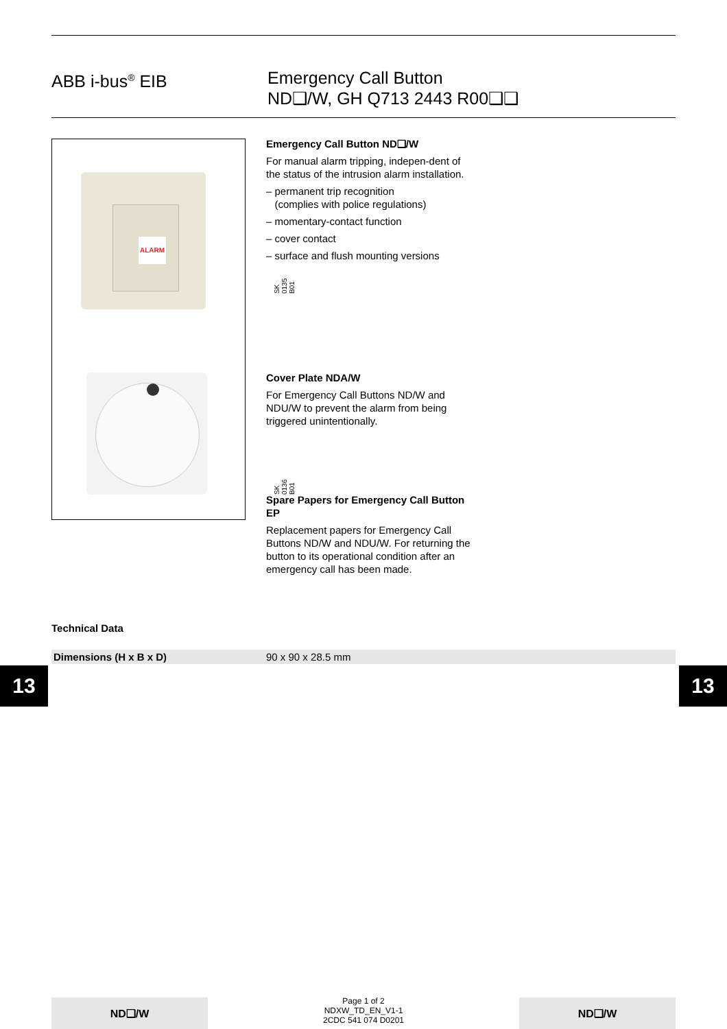ABB i-bus<sup>®</sup> EIB Emergency Call Button
ND❑/W, GH Q713 2443 R00❑❑
ALARM
SK 0135 B01
SK 0136 B01
Emergency Call Button ND❑/W
For manual alarm tripping, indepen-dent of the status of the intrusion alarm installation.
– permanent trip recognition
(complies with police regulations)
– momentary-contact function
– cover contact
– surface and flush mounting versions
Cover Plate NDA/W
For Emergency Call Buttons ND/W and NDU/W to prevent the alarm from being triggered unintentionally.
Spare Papers for Emergency Call Button EP
Replacement papers for Emergency Call Buttons ND/W and NDU/W. For returning the button to its operational condition after an emergency call has been made.
Technical Data
| Dimensions (H x B x D) | 90 x 90 x 28.5 mm |
13 13
ND❑/W
Page 1 of 2
NDXW_TD_EN_V1-1
2CDC 541 074 D0201
ND❑/W